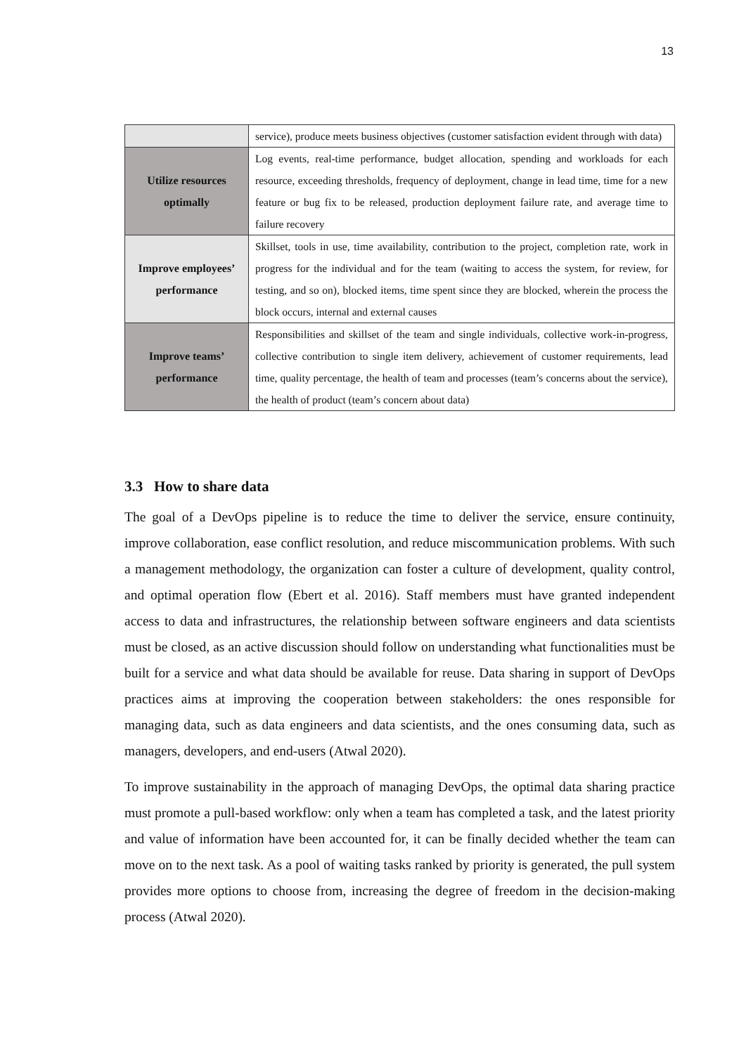13
| | service), produce meets business objectives (customer satisfaction evident through with data) |
| Utilize resources optimally | Log events, real-time performance, budget allocation, spending and workloads for each resource, exceeding thresholds, frequency of deployment, change in lead time, time for a new feature or bug fix to be released, production deployment failure rate, and average time to failure recovery |
| Improve employees’ performance | Skillset, tools in use, time availability, contribution to the project, completion rate, work in progress for the individual and for the team (waiting to access the system, for review, for testing, and so on), blocked items, time spent since they are blocked, wherein the process the block occurs, internal and external causes |
| Improve teams’ performance | Responsibilities and skillset of the team and single individuals, collective work-in-progress, collective contribution to single item delivery, achievement of customer requirements, lead time, quality percentage, the health of team and processes (team’s concerns about the service), the health of product (team’s concern about data) |
3.3 How to share data
The goal of a DevOps pipeline is to reduce the time to deliver the service, ensure continuity, improve collaboration, ease conflict resolution, and reduce miscommunication problems. With such a management methodology, the organization can foster a culture of development, quality control, and optimal operation flow (Ebert et al. 2016). Staff members must have granted independent access to data and infrastructures, the relationship between software engineers and data scientists must be closed, as an active discussion should follow on understanding what functionalities must be built for a service and what data should be available for reuse. Data sharing in support of DevOps practices aims at improving the cooperation between stakeholders: the ones responsible for managing data, such as data engineers and data scientists, and the ones consuming data, such as managers, developers, and end-users (Atwal 2020).
To improve sustainability in the approach of managing DevOps, the optimal data sharing practice must promote a pull-based workflow: only when a team has completed a task, and the latest priority and value of information have been accounted for, it can be finally decided whether the team can move on to the next task. As a pool of waiting tasks ranked by priority is generated, the pull system provides more options to choose from, increasing the degree of freedom in the decision-making process (Atwal 2020).